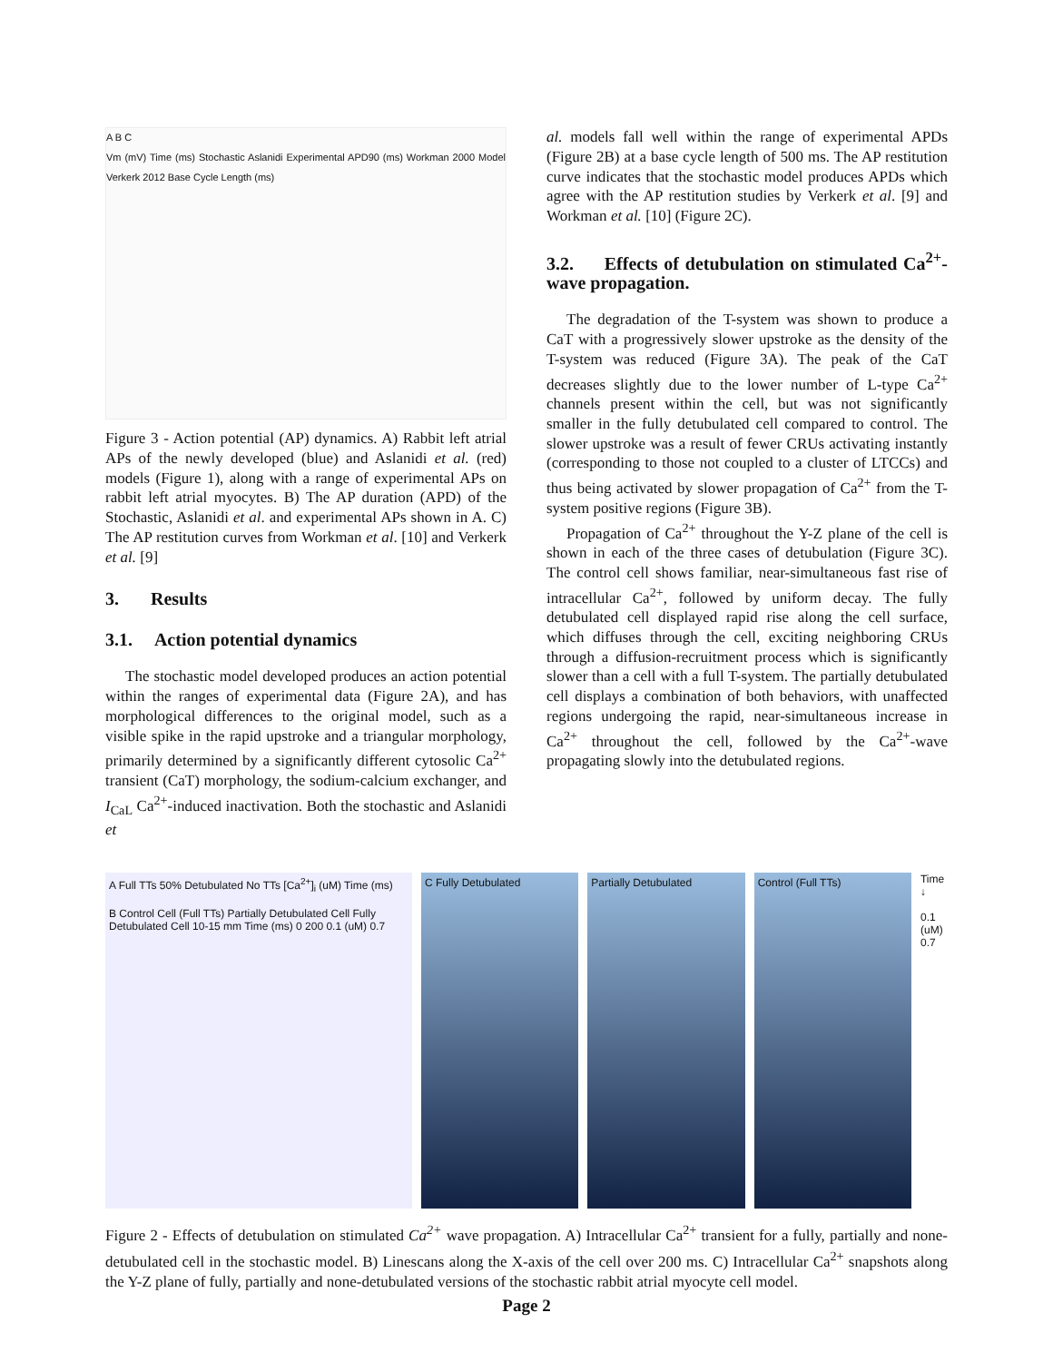A B C
Vm (mV) Time (ms) Stochastic Aslanidi Experimental APD90 (ms) Workman 2000 Model Verkerk 2012 Base Cycle Length (ms)
Figure 3 - Action potential (AP) dynamics. A) Rabbit left atrial APs of the newly developed (blue) and Aslanidi et al. (red) models (Figure 1), along with a range of experimental APs on rabbit left atrial myocytes. B) The AP duration (APD) of the Stochastic, Aslanidi et al. and experimental APs shown in A. C) The AP restitution curves from Workman et al. [10] and Verkerk et al. [9]
3. Results
3.1. Action potential dynamics
The stochastic model developed produces an action potential within the ranges of experimental data (Figure 2A), and has morphological differences to the original model, such as a visible spike in the rapid upstroke and a triangular morphology, primarily determined by a significantly different cytosolic Ca<sup>2+</sup> transient (CaT) morphology, the sodium-calcium exchanger, and I<sub>CaL</sub> Ca<sup>2+</sup>-induced inactivation. Both the stochastic and Aslanidi et
al. models fall well within the range of experimental APDs (Figure 2B) at a base cycle length of 500 ms. The AP restitution curve indicates that the stochastic model produces APDs which agree with the AP restitution studies by Verkerk et al. [9] and Workman et al. [10] (Figure 2C).
3.2. Effects of detubulation on stimulated Ca<sup>2+</sup>-wave propagation.
The degradation of the T-system was shown to produce a CaT with a progressively slower upstroke as the density of the T-system was reduced (Figure 3A). The peak of the CaT decreases slightly due to the lower number of L-type Ca<sup>2+</sup> channels present within the cell, but was not significantly smaller in the fully detubulated cell compared to control. The slower upstroke was a result of fewer CRUs activating instantly (corresponding to those not coupled to a cluster of LTCCs) and thus being activated by slower propagation of Ca<sup>2+</sup> from the T-system positive regions (Figure 3B).
Propagation of Ca<sup>2+</sup> throughout the Y-Z plane of the cell is shown in each of the three cases of detubulation (Figure 3C). The control cell shows familiar, near-simultaneous fast rise of intracellular Ca<sup>2+</sup>, followed by uniform decay. The fully detubulated cell displayed rapid rise along the cell surface, which diffuses through the cell, exciting neighboring CRUs through a diffusion-recruitment process which is significantly slower than a cell with a full T-system. The partially detubulated cell displays a combination of both behaviors, with unaffected regions undergoing the rapid, near-simultaneous increase in Ca<sup>2+</sup> throughout the cell, followed by the Ca<sup>2+</sup>-wave propagating slowly into the detubulated regions.
A Full TTs 50% Detubulated No TTs [Ca<sup>2+</sup>]<sub>i</sub> (uM) Time (ms)
B Control Cell (Full TTs) Partially Detubulated Cell Fully Detubulated Cell 10-15 mm Time (ms) 0 200 0.1 (uM) 0.7
C Fully Detubulated Partially Detubulated Control (Full TTs)
Time ↓
0.1 (uM) 0.7
Figure 2 - Effects of detubulation on stimulated Ca<sup>2+</sup> wave propagation. A) Intracellular Ca<sup>2+</sup> transient for a fully, partially and none-detubulated cell in the stochastic model. B) Linescans along the X-axis of the cell over 200 ms. C) Intracellular Ca<sup>2+</sup> snapshots along the Y-Z plane of fully, partially and none-detubulated versions of the stochastic rabbit atrial myocyte cell model.
Page 2